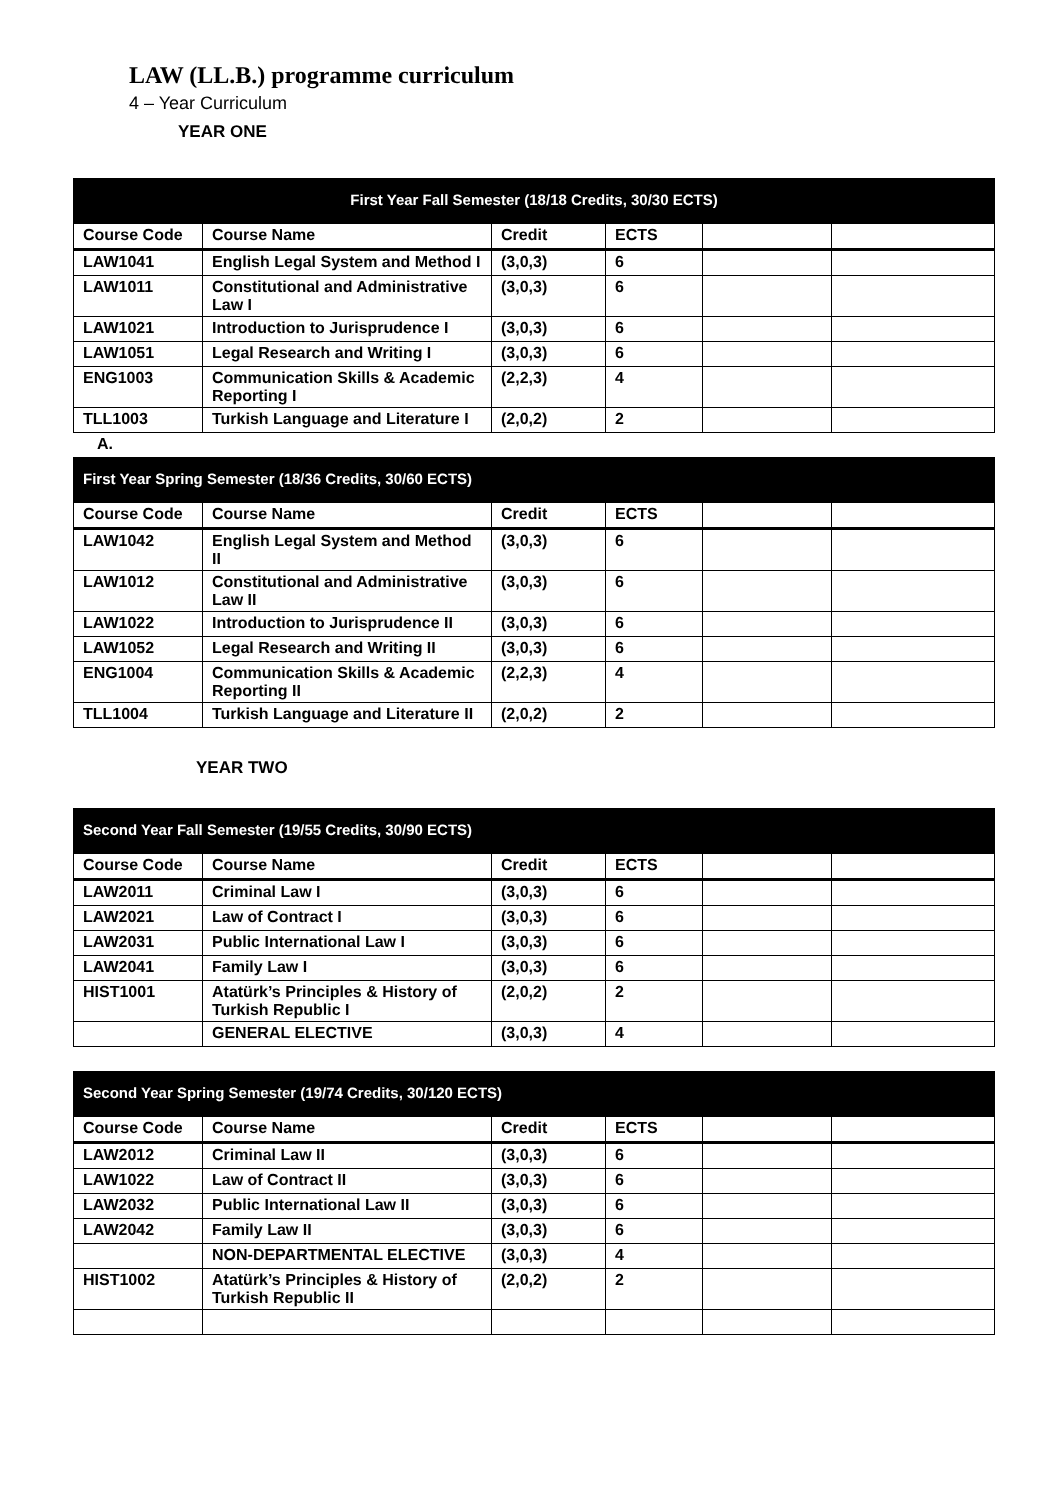LAW (LL.B.) programme curriculum
4 – Year Curriculum
YEAR ONE
| First Year Fall Semester (18/18 Credits, 30/30 ECTS) | | | | | |
| --- | --- | --- | --- | --- | --- |
| Course Code | Course Name | Credit | ECTS | | |
| LAW1041 | English Legal System and Method I | (3,0,3) | 6 | | |
| LAW1011 | Constitutional and Administrative Law I | (3,0,3) | 6 | | |
| LAW1021 | Introduction to Jurisprudence I | (3,0,3) | 6 | | |
| LAW1051 | Legal Research and Writing I | (3,0,3) | 6 | | |
| ENG1003 | Communication Skills & Academic Reporting I | (2,2,3) | 4 | | |
| TLL1003 | Turkish Language and Literature I | (2,0,2) | 2 | | |
A.
| First Year Spring Semester (18/36 Credits, 30/60 ECTS) | | | | | |
| --- | --- | --- | --- | --- | --- |
| Course Code | Course Name | Credit | ECTS | | |
| LAW1042 | English Legal System and Method II | (3,0,3) | 6 | | |
| LAW1012 | Constitutional and Administrative Law II | (3,0,3) | 6 | | |
| LAW1022 | Introduction to Jurisprudence II | (3,0,3) | 6 | | |
| LAW1052 | Legal Research and Writing II | (3,0,3) | 6 | | |
| ENG1004 | Communication Skills & Academic Reporting II | (2,2,3) | 4 | | |
| TLL1004 | Turkish Language and Literature II | (2,0,2) | 2 | | |
YEAR TWO
| Second Year Fall Semester (19/55 Credits, 30/90 ECTS) | | | | | |
| --- | --- | --- | --- | --- | --- |
| Course Code | Course Name | Credit | ECTS | | |
| LAW2011 | Criminal Law I | (3,0,3) | 6 | | |
| LAW2021 | Law of Contract I | (3,0,3) | 6 | | |
| LAW2031 | Public International Law I | (3,0,3) | 6 | | |
| LAW2041 | Family Law I | (3,0,3) | 6 | | |
| HIST1001 | Atatürk’s Principles & History of Turkish Republic I | (2,0,2) | 2 | | |
| | GENERAL ELECTIVE | (3,0,3) | 4 | | |
| Second Year Spring Semester (19/74 Credits, 30/120 ECTS) | | | | | |
| --- | --- | --- | --- | --- | --- |
| Course Code | Course Name | Credit | ECTS | | |
| LAW2012 | Criminal Law II | (3,0,3) | 6 | | |
| LAW1022 | Law of Contract II | (3,0,3) | 6 | | |
| LAW2032 | Public International Law II | (3,0,3) | 6 | | |
| LAW2042 | Family Law II | (3,0,3) | 6 | | |
| | NON-DEPARTMENTAL ELECTIVE | (3,0,3) | 4 | | |
| HIST1002 | Atatürk’s Principles & History of Turkish Republic II | (2,0,2) | 2 | | |